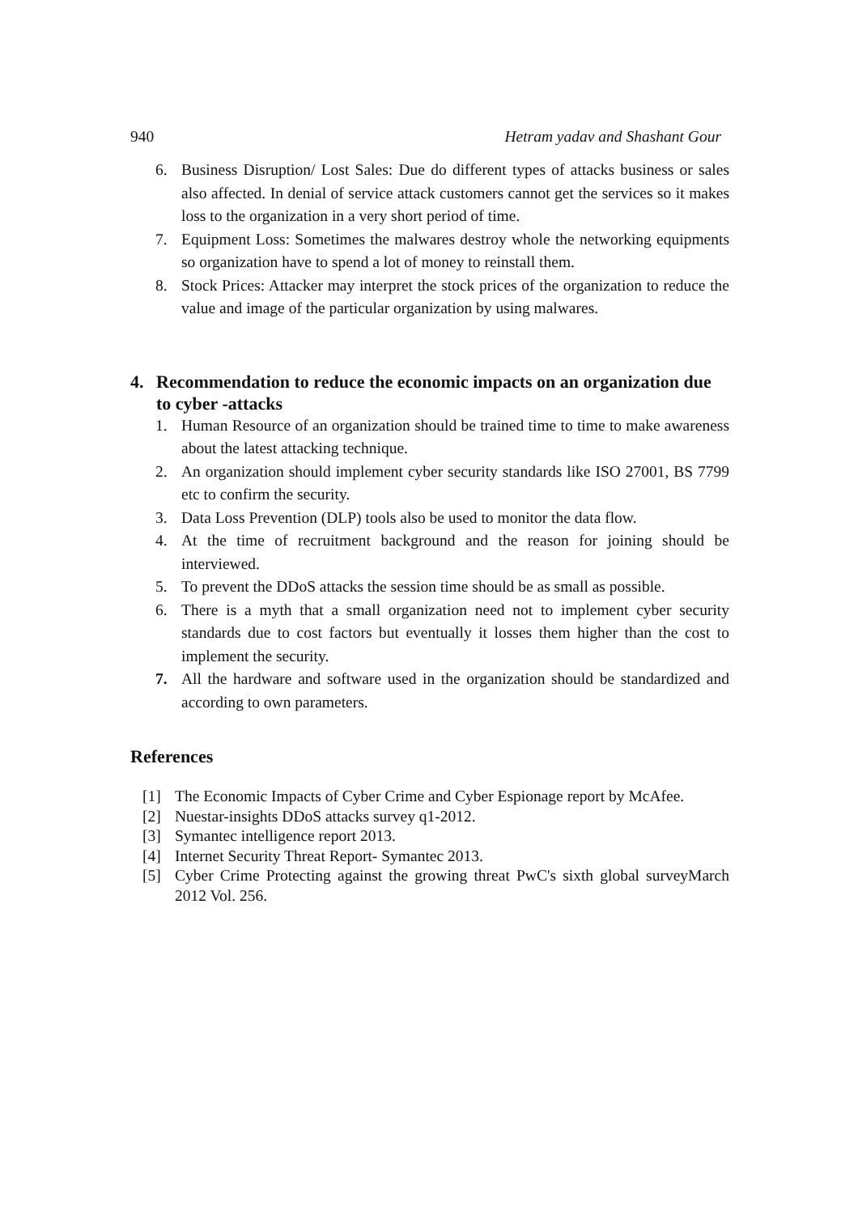940 Hetram yadav and Shashant Gour
6. Business Disruption/ Lost Sales: Due do different types of attacks business or sales also affected. In denial of service attack customers cannot get the services so it makes loss to the organization in a very short period of time.
7. Equipment Loss: Sometimes the malwares destroy whole the networking equipments so organization have to spend a lot of money to reinstall them.
8. Stock Prices: Attacker may interpret the stock prices of the organization to reduce the value and image of the particular organization by using malwares.
4. Recommendation to reduce the economic impacts on an organization due to cyber -attacks
1. Human Resource of an organization should be trained time to time to make awareness about the latest attacking technique.
2. An organization should implement cyber security standards like ISO 27001, BS 7799 etc to confirm the security.
3. Data Loss Prevention (DLP) tools also be used to monitor the data flow.
4. At the time of recruitment background and the reason for joining should be interviewed.
5. To prevent the DDoS attacks the session time should be as small as possible.
6. There is a myth that a small organization need not to implement cyber security standards due to cost factors but eventually it losses them higher than the cost to implement the security.
7. All the hardware and software used in the organization should be standardized and according to own parameters.
References
[1] The Economic Impacts of Cyber Crime and Cyber Espionage report by McAfee.
[2] Nuestar-insights DDoS attacks survey q1-2012.
[3] Symantec intelligence report 2013.
[4] Internet Security Threat Report- Symantec 2013.
[5] Cyber Crime Protecting against the growing threat PwC's sixth global surveyMarch 2012 Vol. 256.